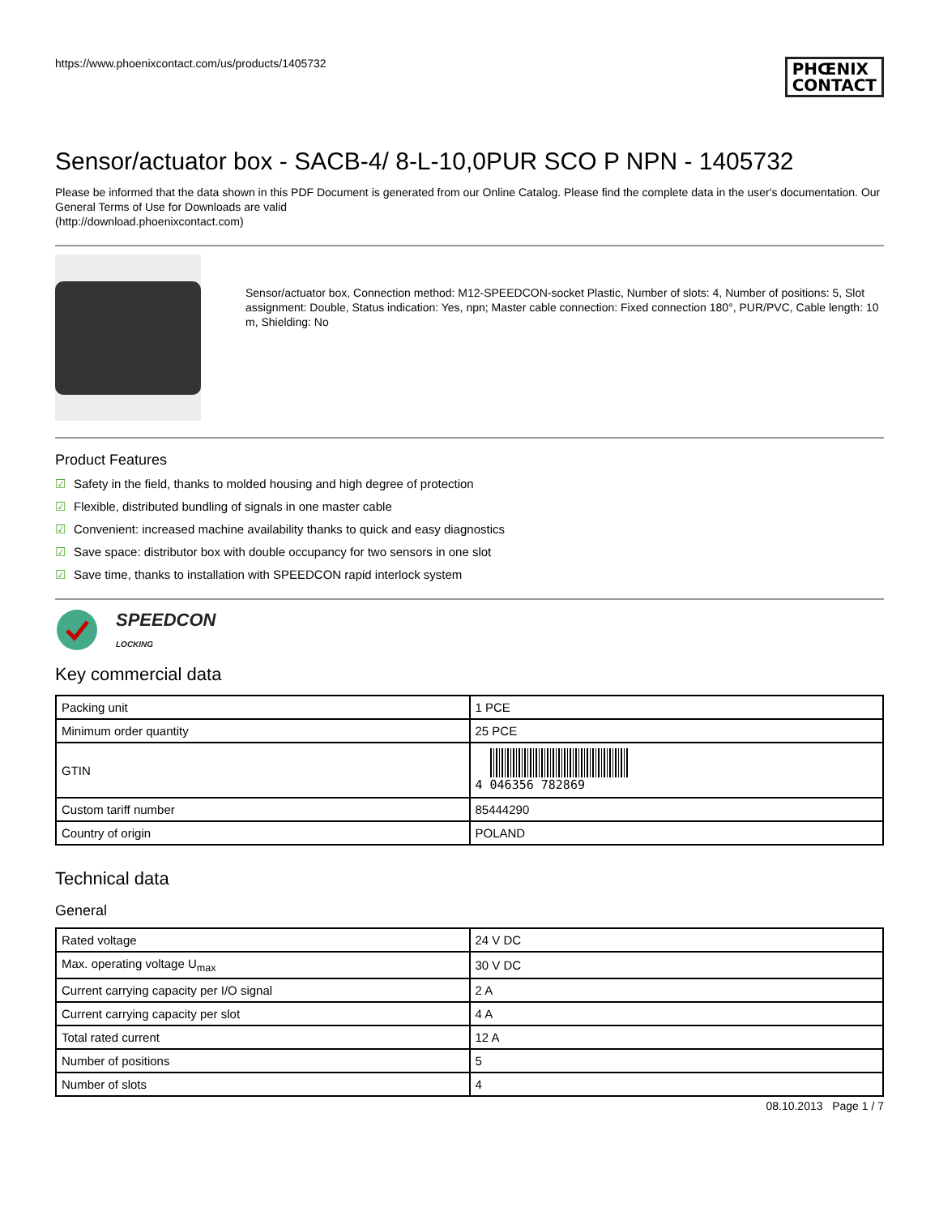https://www.phoenixcontact.com/us/products/1405732
PHŒNIX
CONTACT
Sensor/actuator box - SACB-4/ 8-L-10,0PUR SCO P NPN - 1405732
Please be informed that the data shown in this PDF Document is generated from our Online Catalog. Please find the complete data in the user's documentation. Our General Terms of Use for Downloads are valid
(http://download.phoenixcontact.com)
Sensor/actuator box, Connection method: M12-SPEEDCON-socket Plastic, Number of slots: 4, Number of positions: 5, Slot assignment: Double, Status indication: Yes, npn; Master cable connection: Fixed connection 180°, PUR/PVC, Cable length: 10 m, Shielding: No
Product Features
☑ Safety in the field, thanks to molded housing and high degree of protection
☑ Flexible, distributed bundling of signals in one master cable
☑ Convenient: increased machine availability thanks to quick and easy diagnostics
☑ Save space: distributor box with double occupancy for two sensors in one slot
☑ Save time, thanks to installation with SPEEDCON rapid interlock system
SPEEDCON
LOCKING
Key commercial data
| Packing unit | 1 PCE |
| Minimum order quantity | 25 PCE |
| GTIN | 4 046356 782869 |
| Custom tariff number | 85444290 |
| Country of origin | POLAND |
Technical data
General
| Rated voltage | 24 V DC |
| Max. operating voltage U<sub>max</sub> | 30 V DC |
| Current carrying capacity per I/O signal | 2 A |
| Current carrying capacity per slot | 4 A |
| Total rated current | 12 A |
| Number of positions | 5 |
| Number of slots | 4 |
08.10.2013 Page 1 / 7